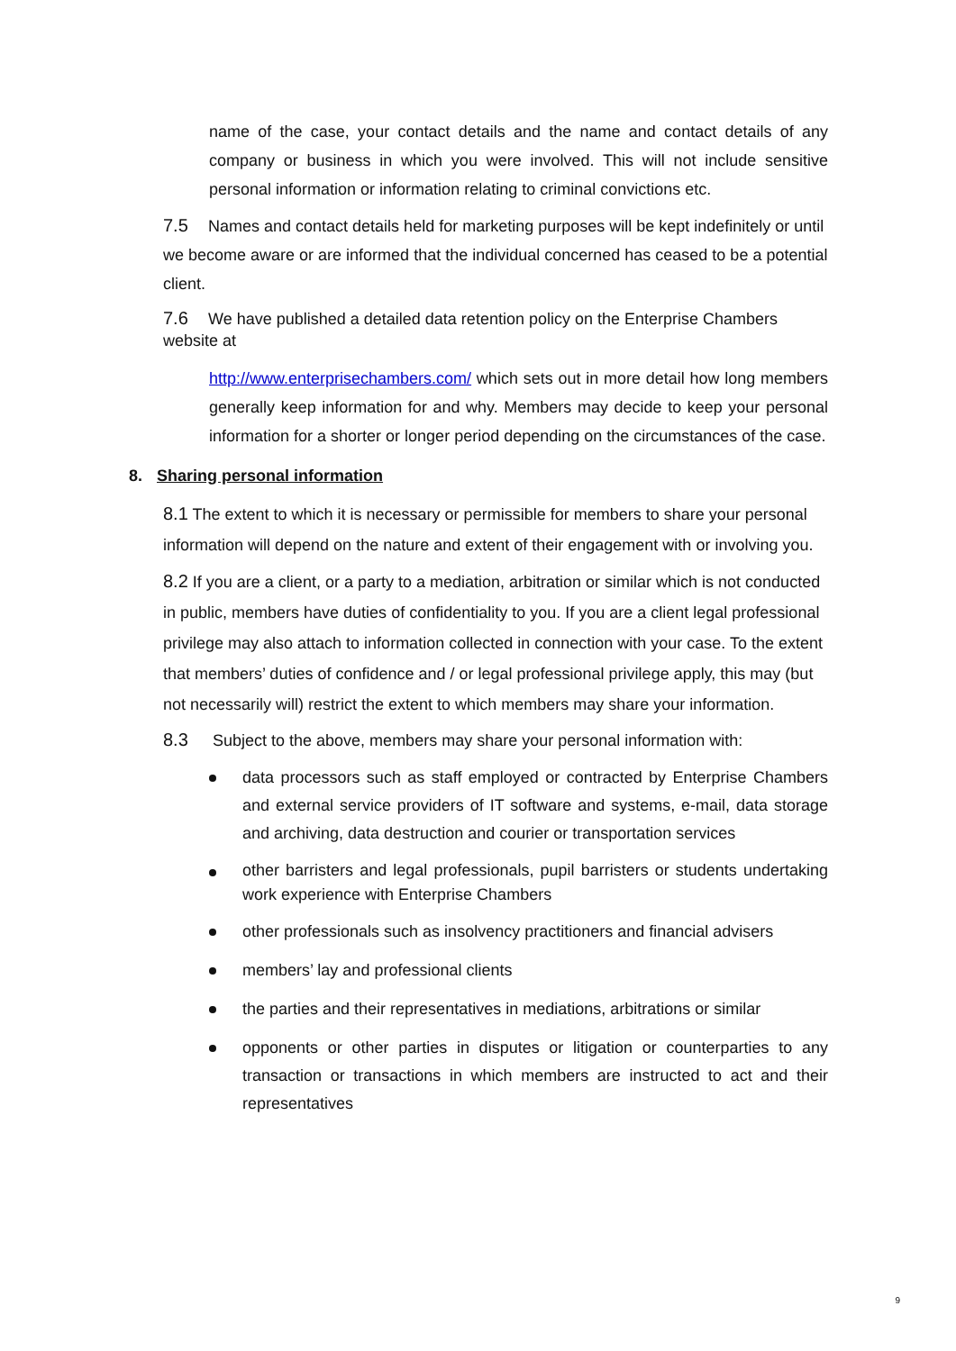name of the case, your contact details and the name and contact details of any company or business in which you were involved. This will not include sensitive personal information or information relating to criminal convictions etc.
7.5 Names and contact details held for marketing purposes will be kept indefinitely or until we become aware or are informed that the individual concerned has ceased to be a potential client.
7.6 We have published a detailed data retention policy on the Enterprise Chambers website at
http://www.enterprisechambers.com/ which sets out in more detail how long members generally keep information for and why. Members may decide to keep your personal information for a shorter or longer period depending on the circumstances of the case.
8. Sharing personal information
8.1 The extent to which it is necessary or permissible for members to share your personal information will depend on the nature and extent of their engagement with or involving you.
8.2 If you are a client, or a party to a mediation, arbitration or similar which is not conducted in public, members have duties of confidentiality to you. If you are a client legal professional privilege may also attach to information collected in connection with your case. To the extent that members’ duties of confidence and / or legal professional privilege apply, this may (but not necessarily will) restrict the extent to which members may share your information.
8.3 Subject to the above, members may share your personal information with:
data processors such as staff employed or contracted by Enterprise Chambers and external service providers of IT software and systems, e-mail, data storage and archiving, data destruction and courier or transportation services
other barristers and legal professionals, pupil barristers or students undertaking work experience with Enterprise Chambers
other professionals such as insolvency practitioners and financial advisers
members’ lay and professional clients
the parties and their representatives in mediations, arbitrations or similar
opponents or other parties in disputes or litigation or counterparties to any transaction or transactions in which members are instructed to act and their representatives
9